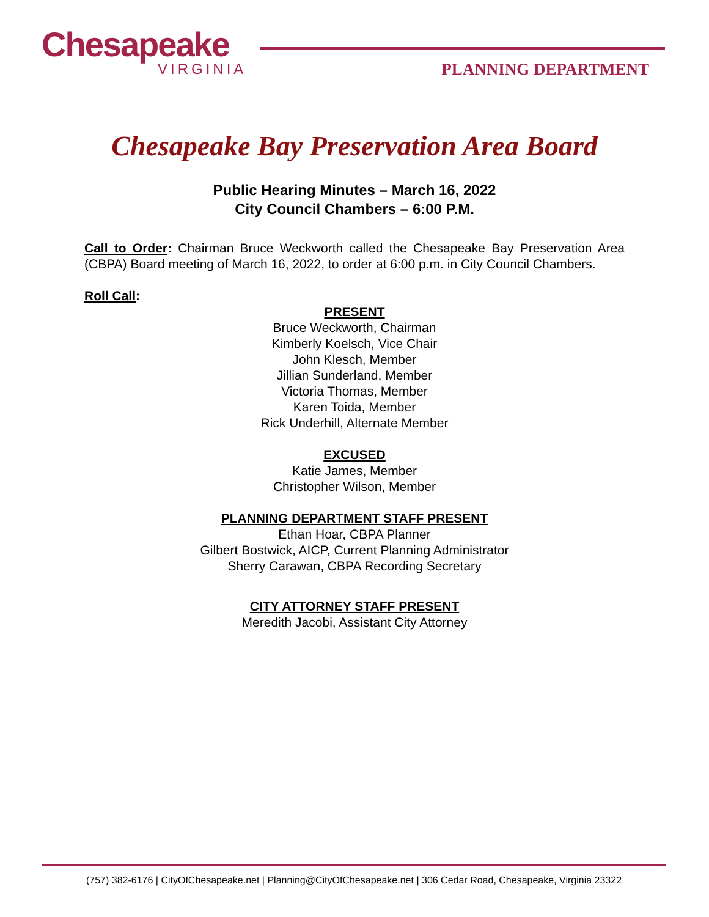Chesapeake
VIRGINIA
PLANNING DEPARTMENT
Chesapeake Bay Preservation Area Board
Public Hearing Minutes – March 16, 2022
City Council Chambers – 6:00 P.M.
Call to Order: Chairman Bruce Weckworth called the Chesapeake Bay Preservation Area (CBPA) Board meeting of March 16, 2022, to order at 6:00 p.m. in City Council Chambers.
Roll Call:
PRESENT
Bruce Weckworth, Chairman
Kimberly Koelsch, Vice Chair
John Klesch, Member
Jillian Sunderland, Member
Victoria Thomas, Member
Karen Toida, Member
Rick Underhill, Alternate Member
EXCUSED
Katie James, Member
Christopher Wilson, Member
PLANNING DEPARTMENT STAFF PRESENT
Ethan Hoar, CBPA Planner
Gilbert Bostwick, AICP, Current Planning Administrator
Sherry Carawan, CBPA Recording Secretary
CITY ATTORNEY STAFF PRESENT
Meredith Jacobi, Assistant City Attorney
(757) 382-6176 | CityOfChesapeake.net | Planning@CityOfChesapeake.net | 306 Cedar Road, Chesapeake, Virginia 23322